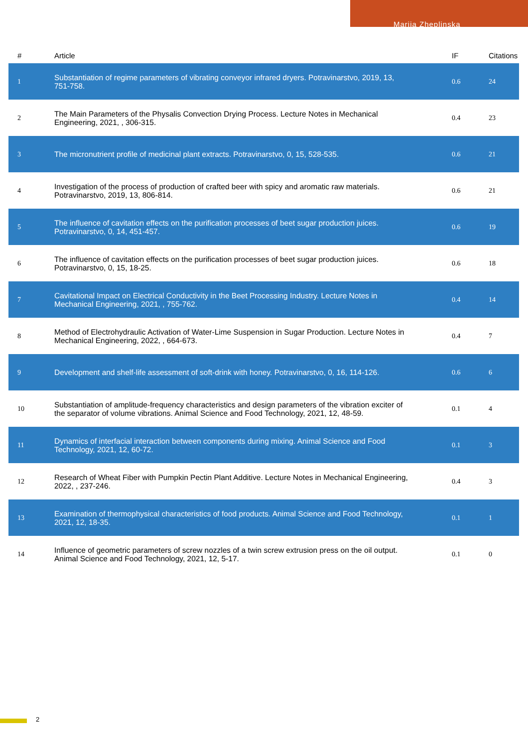Mariia Zheplinska
| # | Article | IF | Citations |
| --- | --- | --- | --- |
| 1 | Substantiation of regime parameters of vibrating conveyor infrared dryers. Potravinarstvo, 2019, 13, 751-758. | 0.6 | 24 |
| 2 | The Main Parameters of the Physalis Convection Drying Process. Lecture Notes in Mechanical Engineering, 2021, , 306-315. | 0.4 | 23 |
| 3 | The micronutrient profile of medicinal plant extracts. Potravinarstvo, 0, 15, 528-535. | 0.6 | 21 |
| 4 | Investigation of the process of production of crafted beer with spicy and aromatic raw materials. Potravinarstvo, 2019, 13, 806-814. | 0.6 | 21 |
| 5 | The influence of cavitation effects on the purification processes of beet sugar production juices. Potravinarstvo, 0, 14, 451-457. | 0.6 | 19 |
| 6 | The influence of cavitation effects on the purification processes of beet sugar production juices. Potravinarstvo, 0, 15, 18-25. | 0.6 | 18 |
| 7 | Cavitational Impact on Electrical Conductivity in the Beet Processing Industry. Lecture Notes in Mechanical Engineering, 2021, , 755-762. | 0.4 | 14 |
| 8 | Method of Electrohydraulic Activation of Water-Lime Suspension in Sugar Production. Lecture Notes in Mechanical Engineering, 2022, , 664-673. | 0.4 | 7 |
| 9 | Development and shelf-life assessment of soft-drink with honey. Potravinarstvo, 0, 16, 114-126. | 0.6 | 6 |
| 10 | Substantiation of amplitude-frequency characteristics and design parameters of the vibration exciter of the separator of volume vibrations. Animal Science and Food Technology, 2021, 12, 48-59. | 0.1 | 4 |
| 11 | Dynamics of interfacial interaction between components during mixing. Animal Science and Food Technology, 2021, 12, 60-72. | 0.1 | 3 |
| 12 | Research of Wheat Fiber with Pumpkin Pectin Plant Additive. Lecture Notes in Mechanical Engineering, 2022, , 237-246. | 0.4 | 3 |
| 13 | Examination of thermophysical characteristics of food products. Animal Science and Food Technology, 2021, 12, 18-35. | 0.1 | 1 |
| 14 | Influence of geometric parameters of screw nozzles of a twin screw extrusion press on the oil output. Animal Science and Food Technology, 2021, 12, 5-17. | 0.1 | 0 |
2